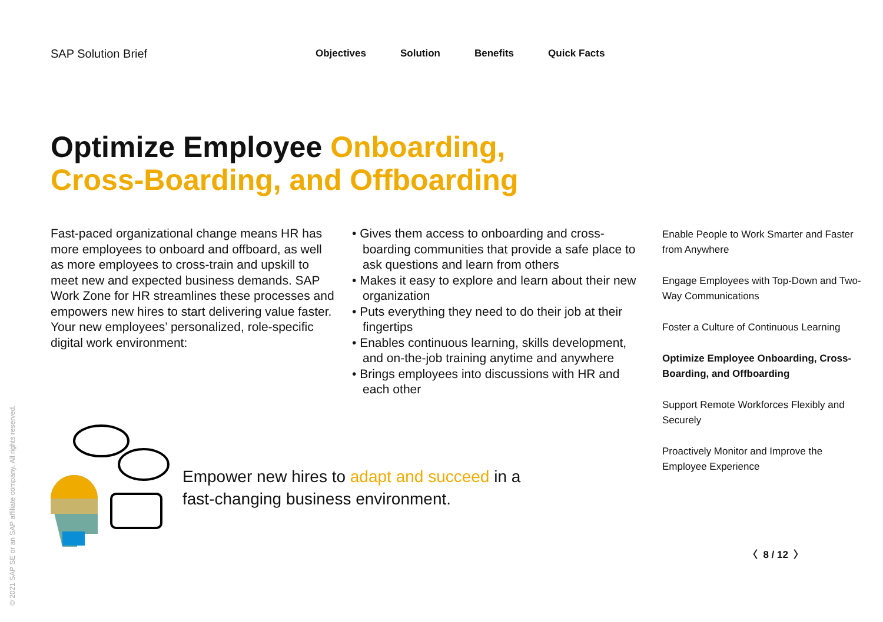SAP Solution Brief
Objectives Solution Benefits Quick Facts
Optimize Employee Onboarding,
Cross-Boarding, and Offboarding
Fast-paced organizational change means HR has more employees to onboard and offboard, as well as more employees to cross-train and upskill to meet new and expected business demands. SAP Work Zone for HR streamlines these pro­cesses and empowers new hires to start delivering value faster. Your new employees’ personalized, role-specific digital work environment:
• Gives them access to onboarding and cross-boarding communities that provide a safe place to ask questions and learn from others
• Makes it easy to explore and learn about their new organization
• Puts everything they need to do their job at their fingertips
• Enables continuous learning, skills development, and on-the-job training anytime and anywhere
• Brings employees into discussions with HR and each other
Enable People to Work Smarter and Faster from Anywhere
Engage Employees with Top-Down and Two-Way Communications
Foster a Culture of Continuous Learning
Optimize Employee Onboarding, Cross-Boarding, and Offboarding
Support Remote Workforces Flexibly and Securely
Proactively Monitor and Improve the Employee Experience
Empower new hires to adapt and succeed in a fast-changing business environment.
〈 8 / 12 〉
© 2021 SAP SE or an SAP affiliate company. All rights reserved.